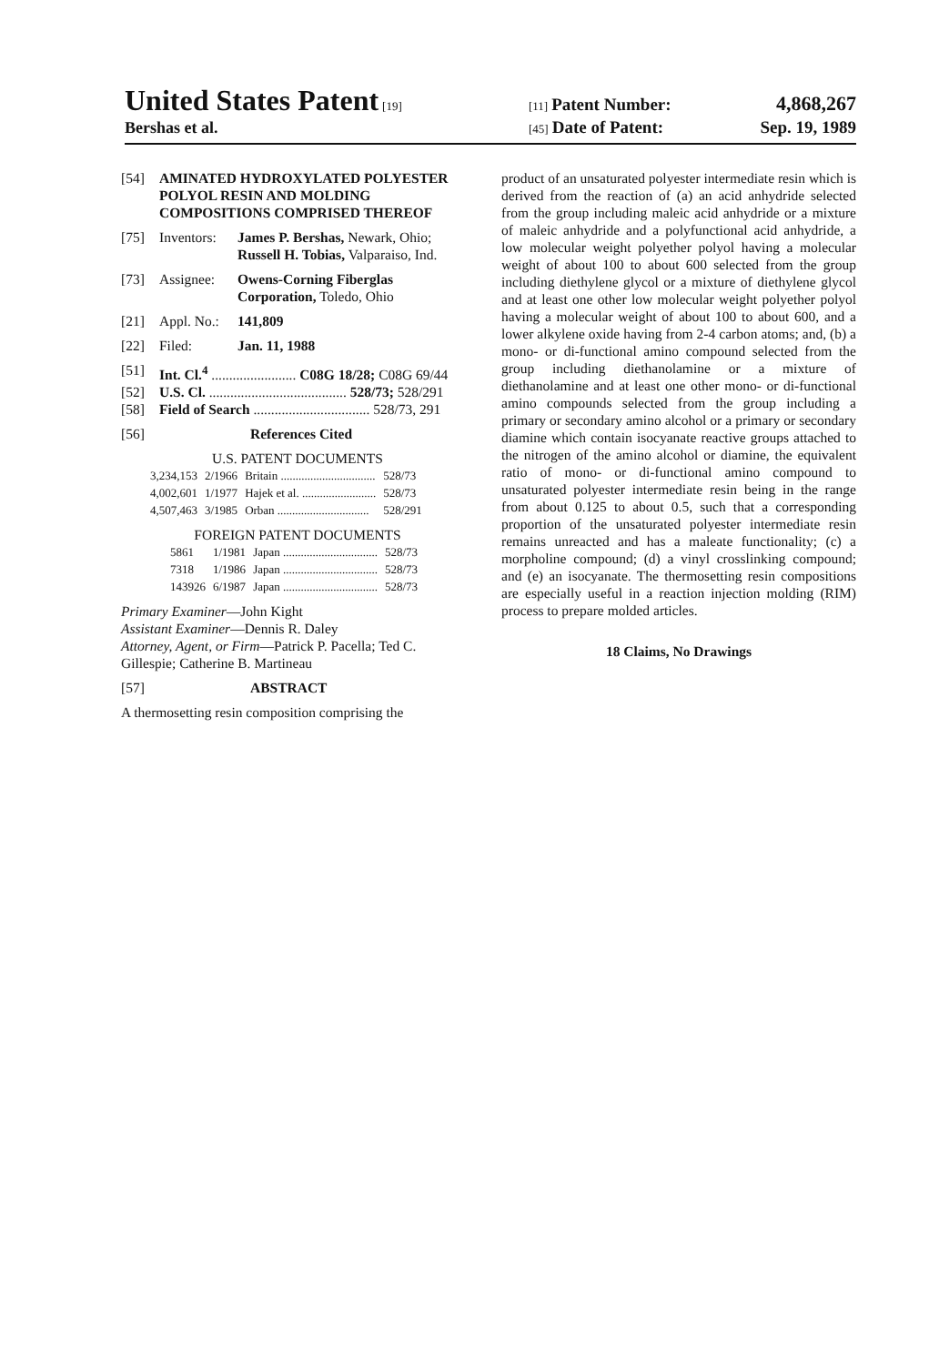United States Patent [19] [11] Patent Number: 4,868,267
Bershas et al.
[45] Date of Patent: Sep. 19, 1989
[54] AMINATED HYDROXYLATED POLYESTER POLYOL RESIN AND MOLDING COMPOSITIONS COMPRISED THEREOF
[75] Inventors: James P. Bershas, Newark, Ohio; Russell H. Tobias, Valparaiso, Ind.
[73] Assignee: Owens-Corning Fiberglas Corporation, Toledo, Ohio
[21] Appl. No.: 141,809
[22] Filed: Jan. 11, 1988
[51] Int. Cl.<sup>4</sup> ........................ C08G 18/28; C08G 69/44
[52] U.S. Cl. ....................................... 528/73; 528/291
[58] Field of Search ................................. 528/73, 291
[56] References Cited
U.S. PATENT DOCUMENTS
| 3,234,153 | 2/1966 | Britain ................................ | 528/73 |
| 4,002,601 | 1/1977 | Hajek et al. ......................... | 528/73 |
| 4,507,463 | 3/1985 | Orban ............................... | 528/291 |
FOREIGN PATENT DOCUMENTS
| 5861 | 1/1981 | Japan ................................ | 528/73 |
| 7318 | 1/1986 | Japan ................................ | 528/73 |
| 143926 | 6/1987 | Japan ................................ | 528/73 |
Primary Examiner—John Kight
Assistant Examiner—Dennis R. Daley
Attorney, Agent, or Firm—Patrick P. Pacella; Ted C. Gillespie; Catherine B. Martineau
[57] ABSTRACT
A thermosetting resin composition comprising the
product of an unsaturated polyester intermediate resin which is derived from the reaction of (a) an acid anhydride selected from the group including maleic acid anhydride or a mixture of maleic anhydride and a polyfunctional acid anhydride, a low molecular weight polyether polyol having a molecular weight of about 100 to about 600 selected from the group including diethylene glycol or a mixture of diethylene glycol and at least one other low molecular weight polyether polyol having a molecular weight of about 100 to about 600, and a lower alkylene oxide having from 2-4 carbon atoms; and, (b) a mono- or di-functional amino compound selected from the group including diethanolamine or a mixture of diethanolamine and at least one other mono- or di-functional amino compounds selected from the group including a primary or secondary amino alcohol or a primary or secondary diamine which contain isocyanate reactive groups attached to the nitrogen of the amino alcohol or diamine, the equivalent ratio of mono- or di-functional amino compound to unsaturated polyester intermediate resin being in the range from about 0.125 to about 0.5, such that a corresponding proportion of the unsaturated polyester intermediate resin remains unreacted and has a maleate functionality; (c) a morpholine compound; (d) a vinyl crosslinking compound; and (e) an isocyanate. The thermosetting resin compositions are especially useful in a reaction injection molding (RIM) process to prepare molded articles.
18 Claims, No Drawings